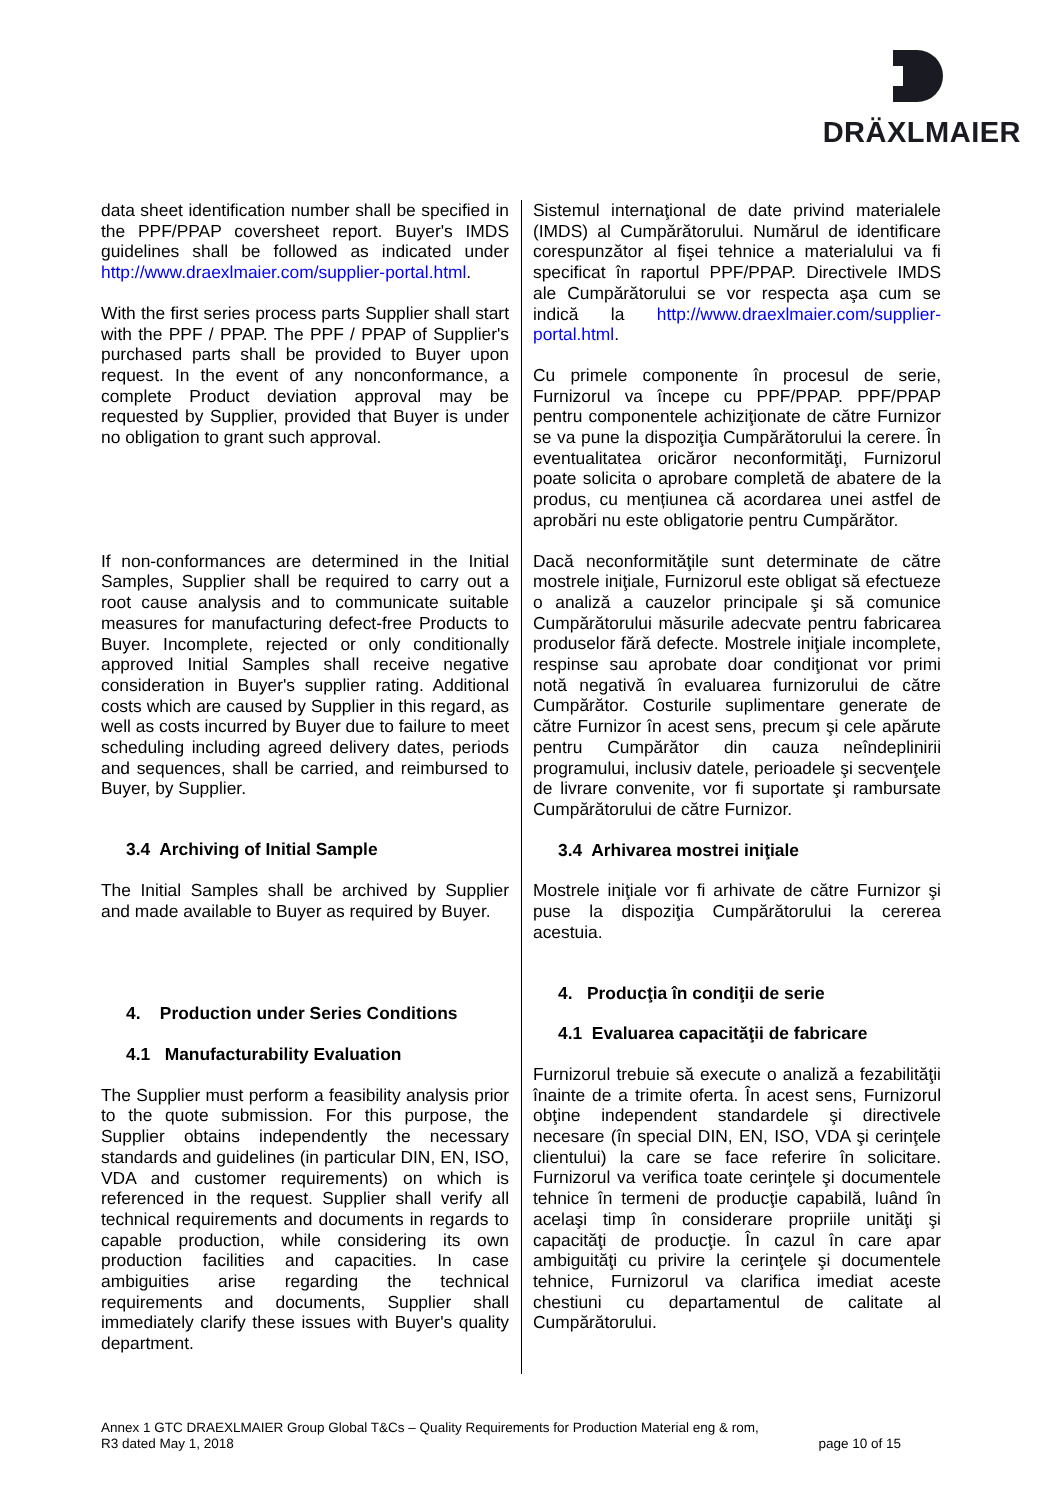DRÄXLMAIER
data sheet identification number shall be specified in the PPF/PPAP coversheet report. Buyer's IMDS guidelines shall be followed as indicated under http://www.draexlmaier.com/supplier-portal.html.
With the first series process parts Supplier shall start with the PPF / PPAP. The PPF / PPAP of Supplier's purchased parts shall be provided to Buyer upon request. In the event of any nonconformance, a complete Product deviation approval may be requested by Supplier, provided that Buyer is under no obligation to grant such approval.
If non-conformances are determined in the Initial Samples, Supplier shall be required to carry out a root cause analysis and to communicate suitable measures for manufacturing defect-free Products to Buyer. Incomplete, rejected or only conditionally approved Initial Samples shall receive negative consideration in Buyer's supplier rating. Additional costs which are caused by Supplier in this regard, as well as costs incurred by Buyer due to failure to meet scheduling including agreed delivery dates, periods and sequences, shall be carried, and reimbursed to Buyer, by Supplier.
3.4 Archiving of Initial Sample
The Initial Samples shall be archived by Supplier and made available to Buyer as required by Buyer.
4. Production under Series Conditions
4.1 Manufacturability Evaluation
The Supplier must perform a feasibility analysis prior to the quote submission. For this purpose, the Supplier obtains independently the necessary standards and guidelines (in particular DIN, EN, ISO, VDA and customer requirements) on which is referenced in the request. Supplier shall verify all technical requirements and documents in regards to capable production, while considering its own production facilities and capacities. In case ambiguities arise regarding the technical requirements and documents, Supplier shall immediately clarify these issues with Buyer's quality department.
Sistemul internaţional de date privind materialele (IMDS) al Cumpărătorului. Numărul de identificare corespunzător al fişei tehnice a materialului va fi specificat în raportul PPF/PPAP. Directivele IMDS ale Cumpărătorului se vor respecta aşa cum se indică la http://www.draexlmaier.com/supplier-portal.html.
Cu primele componente în procesul de serie, Furnizorul va începe cu PPF/PPAP. PPF/PPAP pentru componentele achiziţionate de către Furnizor se va pune la dispoziţia Cumpărătorului la cerere. În eventualitatea oricăror neconformităţi, Furnizorul poate solicita o aprobare completă de abatere de la produs, cu mențiunea că acordarea unei astfel de aprobări nu este obligatorie pentru Cumpărător.
Dacă neconformităţile sunt determinate de către mostrele iniţiale, Furnizorul este obligat să efectueze o analiză a cauzelor principale şi să comunice Cumpărătorului măsurile adecvate pentru fabricarea produselor fără defecte. Mostrele iniţiale incomplete, respinse sau aprobate doar condiţionat vor primi notă negativă în evaluarea furnizorului de către Cumpărător. Costurile suplimentare generate de către Furnizor în acest sens, precum şi cele apărute pentru Cumpărător din cauza neîndeplinirii programului, inclusiv datele, perioadele şi secvenţele de livrare convenite, vor fi suportate şi rambursate Cumpărătorului de către Furnizor.
3.4 Arhivarea mostrei iniţiale
Mostrele iniţiale vor fi arhivate de către Furnizor şi puse la dispoziţia Cumpărătorului la cererea acestuia.
4. Producţia în condiţii de serie
4.1 Evaluarea capacităţii de fabricare
Furnizorul trebuie să execute o analiză a fezabilităţii înainte de a trimite oferta. În acest sens, Furnizorul obţine independent standardele şi directivele necesare (în special DIN, EN, ISO, VDA şi cerinţele clientului) la care se face referire în solicitare. Furnizorul va verifica toate cerinţele şi documentele tehnice în termeni de producţie capabilă, luând în acelaşi timp în considerare propriile unităţi şi capacităţi de producţie. În cazul în care apar ambiguităţi cu privire la cerinţele şi documentele tehnice, Furnizorul va clarifica imediat aceste chestiuni cu departamentul de calitate al Cumpărătorului.
Annex 1 GTC DRAEXLMAIER Group Global T&Cs – Quality Requirements for Production Material eng & rom,
R3 dated May 1, 2018 page 10 of 15